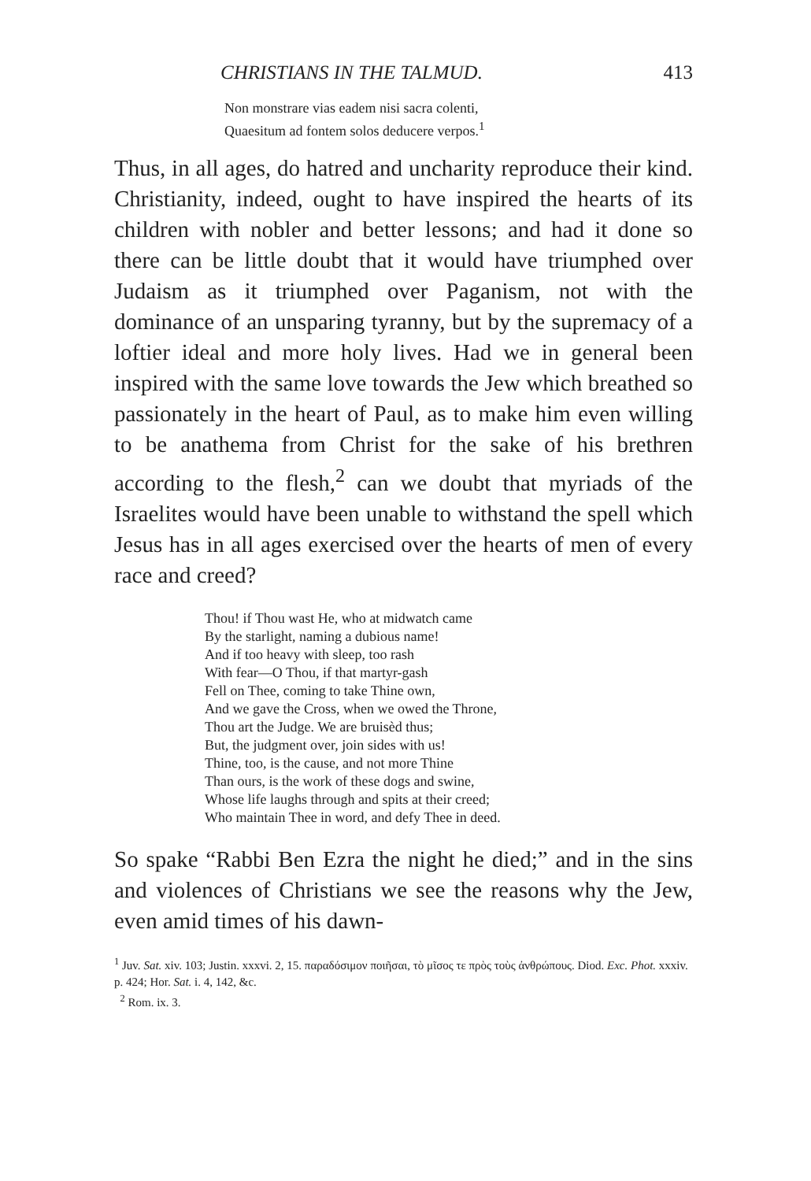CHRISTIANS IN THE TALMUD. 413
Non monstrare vias eadem nisi sacra colenti,
Quaesitum ad fontem solos deducere verpos.<sup>1</sup>
Thus, in all ages, do hatred and uncharity reproduce their kind. Christianity, indeed, ought to have inspired the hearts of its children with nobler and better lessons; and had it done so there can be little doubt that it would have triumphed over Judaism as it triumphed over Paganism, not with the dominance of an unsparing tyranny, but by the supremacy of a loftier ideal and more holy lives. Had we in general been inspired with the same love towards the Jew which breathed so passionately in the heart of Paul, as to make him even willing to be anathema from Christ for the sake of his brethren according to the flesh,<sup>2</sup> can we doubt that myriads of the Israelites would have been unable to withstand the spell which Jesus has in all ages exercised over the hearts of men of every race and creed?
Thou! if Thou wast He, who at midwatch came
By the starlight, naming a dubious name!
And if too heavy with sleep, too rash
With fear—O Thou, if that martyr-gash
Fell on Thee, coming to take Thine own,
And we gave the Cross, when we owed the Throne,
Thou art the Judge. We are bruisèd thus;
But, the judgment over, join sides with us!
Thine, too, is the cause, and not more Thine
Than ours, is the work of these dogs and swine,
Whose life laughs through and spits at their creed;
Who maintain Thee in word, and defy Thee in deed.
So spake “Rabbi Ben Ezra the night he died;” and in the sins and violences of Christians we see the reasons why the Jew, even amid times of his dawn-
<sup>1</sup> Juv. Sat. xiv. 103; Justin. xxxvi. 2, 15. παραδόσιμον ποιῆσαι, τὸ μῖσος τε πρὸς τοὺς ἀνθρώπους. Diod. Exc. Phot. xxxiv. p. 424; Hor. Sat. i. 4, 142, &c.
<sup>2</sup> Rom. ix. 3.